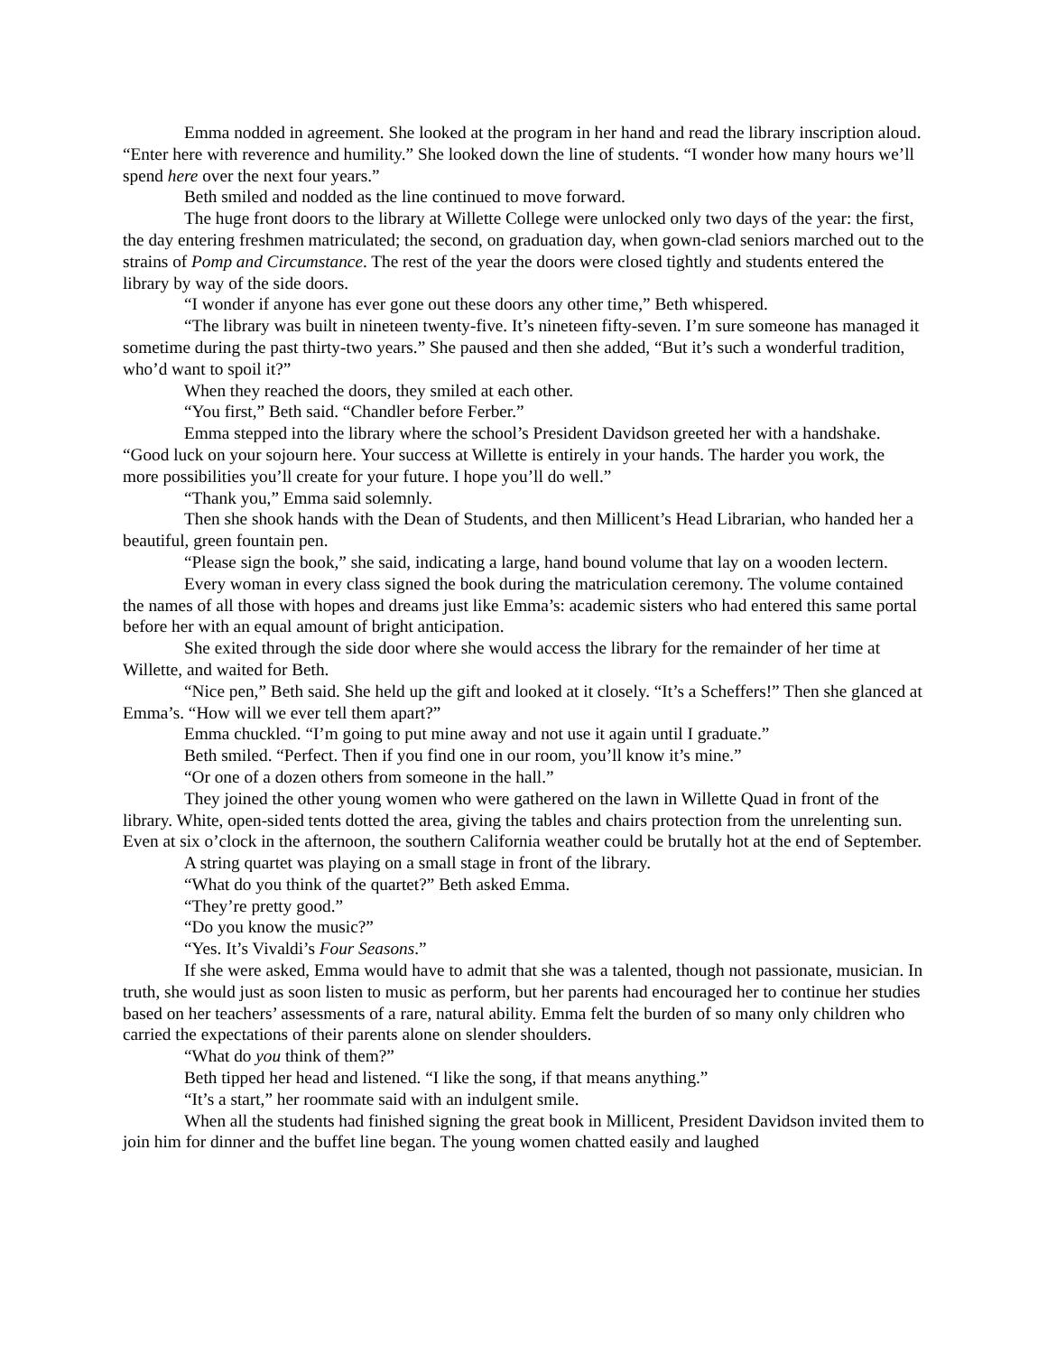Emma nodded in agreement. She looked at the program in her hand and read the library inscription aloud. “Enter here with reverence and humility.” She looked down the line of students. “I wonder how many hours we’ll spend here over the next four years.”
Beth smiled and nodded as the line continued to move forward.
The huge front doors to the library at Willette College were unlocked only two days of the year: the first, the day entering freshmen matriculated; the second, on graduation day, when gown-clad seniors marched out to the strains of Pomp and Circumstance. The rest of the year the doors were closed tightly and students entered the library by way of the side doors.
“I wonder if anyone has ever gone out these doors any other time,” Beth whispered.
“The library was built in nineteen twenty-five. It’s nineteen fifty-seven. I’m sure someone has managed it sometime during the past thirty-two years.” She paused and then she added, “But it’s such a wonderful tradition, who’d want to spoil it?”
When they reached the doors, they smiled at each other.
“You first,” Beth said. “Chandler before Ferber.”
Emma stepped into the library where the school’s President Davidson greeted her with a handshake. “Good luck on your sojourn here. Your success at Willette is entirely in your hands. The harder you work, the more possibilities you’ll create for your future. I hope you’ll do well.”
“Thank you,” Emma said solemnly.
Then she shook hands with the Dean of Students, and then Millicent’s Head Librarian, who handed her a beautiful, green fountain pen.
“Please sign the book,” she said, indicating a large, hand bound volume that lay on a wooden lectern.
Every woman in every class signed the book during the matriculation ceremony. The volume contained the names of all those with hopes and dreams just like Emma’s: academic sisters who had entered this same portal before her with an equal amount of bright anticipation.
She exited through the side door where she would access the library for the remainder of her time at Willette, and waited for Beth.
“Nice pen,” Beth said. She held up the gift and looked at it closely. “It’s a Scheffers!” Then she glanced at Emma’s. “How will we ever tell them apart?”
Emma chuckled. “I’m going to put mine away and not use it again until I graduate.”
Beth smiled. “Perfect. Then if you find one in our room, you’ll know it’s mine.”
“Or one of a dozen others from someone in the hall.”
They joined the other young women who were gathered on the lawn in Willette Quad in front of the library. White, open-sided tents dotted the area, giving the tables and chairs protection from the unrelenting sun. Even at six o’clock in the afternoon, the southern California weather could be brutally hot at the end of September.
A string quartet was playing on a small stage in front of the library.
“What do you think of the quartet?” Beth asked Emma.
“They’re pretty good.”
“Do you know the music?”
“Yes. It’s Vivaldi’s Four Seasons.”
If she were asked, Emma would have to admit that she was a talented, though not passionate, musician. In truth, she would just as soon listen to music as perform, but her parents had encouraged her to continue her studies based on her teachers’ assessments of a rare, natural ability. Emma felt the burden of so many only children who carried the expectations of their parents alone on slender shoulders.
“What do you think of them?”
Beth tipped her head and listened. “I like the song, if that means anything.”
“It’s a start,” her roommate said with an indulgent smile.
When all the students had finished signing the great book in Millicent, President Davidson invited them to join him for dinner and the buffet line began. The young women chatted easily and laughed